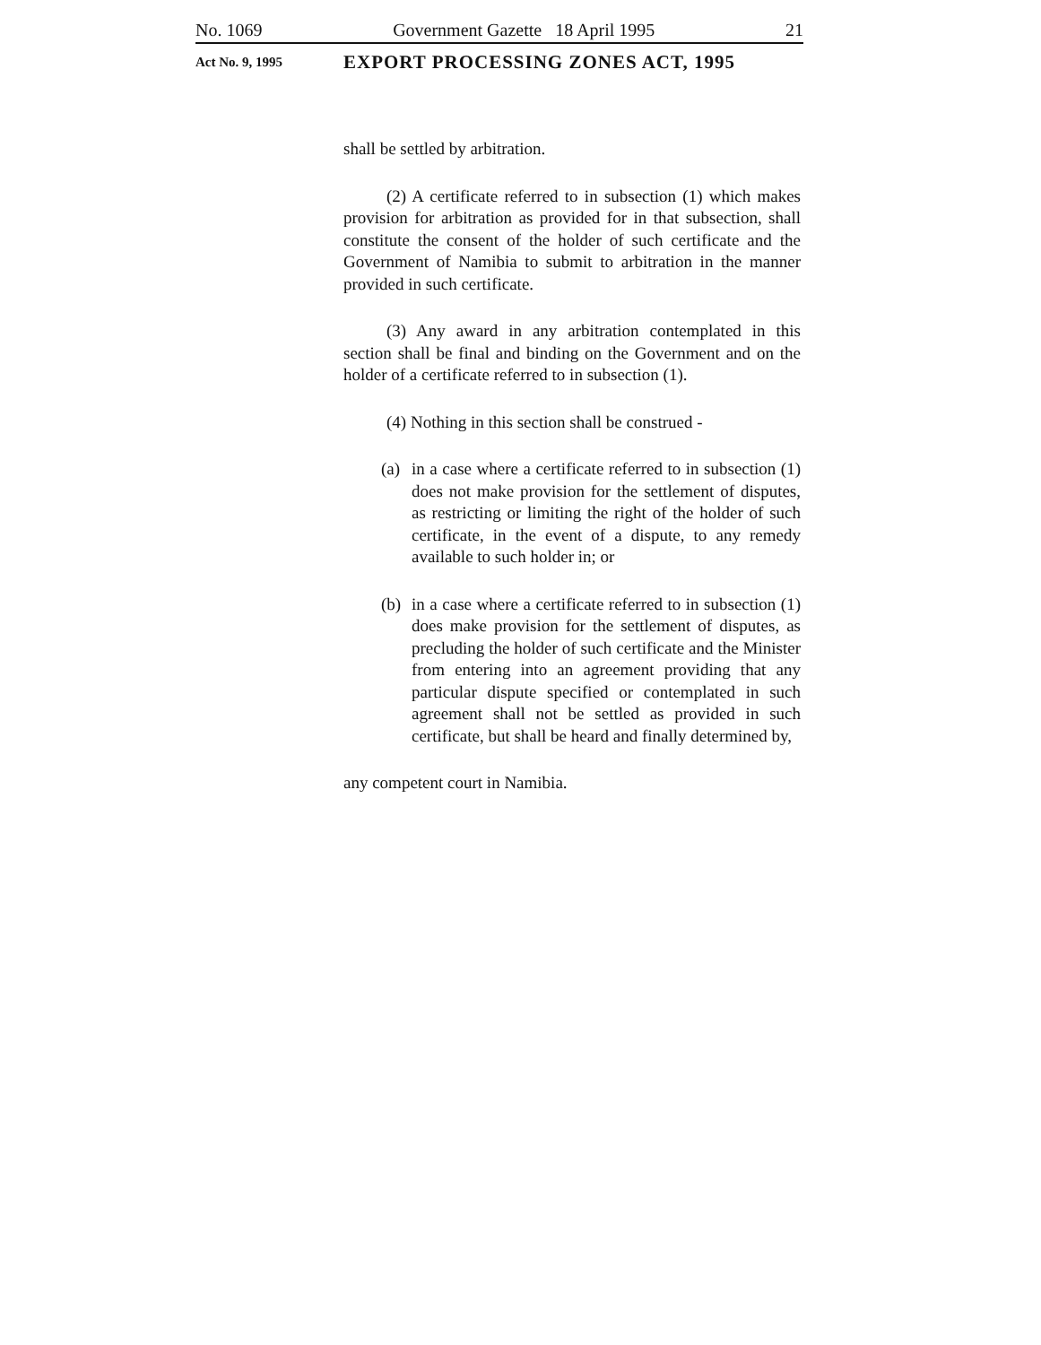No. 1069 Government Gazette 18 April 1995 21
Act No. 9, 1995 EXPORT PROCESSING ZONES ACT, 1995
shall be settled by arbitration.
(2) A certificate referred to in subsection (1) which makes provision for arbitration as provided for in that subsection, shall constitute the consent of the holder of such certificate and the Government of Namibia to submit to arbitration in the manner provided in such certificate.
(3) Any award in any arbitration contemplated in this section shall be final and binding on the Government and on the holder of a certificate referred to in subsection (1).
(4) Nothing in this section shall be construed -
(a) in a case where a certificate referred to in subsection (1) does not make provision for the settlement of disputes, as restricting or limiting the right of the holder of such certificate, in the event of a dispute, to any remedy available to such holder in; or
(b) in a case where a certificate referred to in subsection (1) does make provision for the settlement of disputes, as precluding the holder of such certificate and the Minister from entering into an agreement providing that any particular dispute specified or contemplated in such agreement shall not be settled as provided in such certificate, but shall be heard and finally determined by,
any competent court in Namibia.